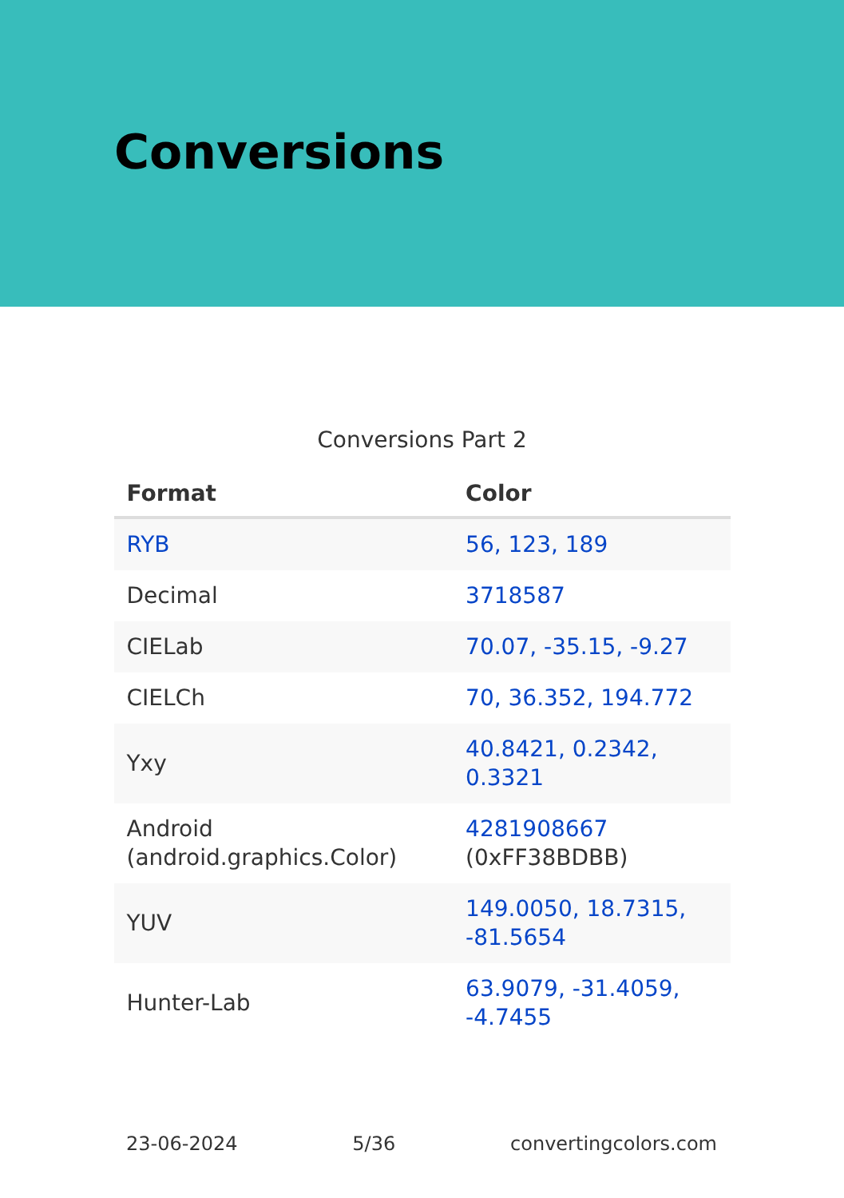Conversions
Conversions Part 2
| Format | Color |
| --- | --- |
| RYB | 56, 123, 189 |
| Decimal | 3718587 |
| CIELab | 70.07, -35.15, -9.27 |
| CIELCh | 70, 36.352, 194.772 |
| Yxy | 40.8421, 0.2342, 0.3321 |
| Android (android.graphics.Color) | 4281908667 (0xFF38BDBB) |
| YUV | 149.0050, 18.7315, -81.5654 |
| Hunter-Lab | 63.9079, -31.4059, -4.7455 |
23-06-2024 5/36 convertingcolors.com